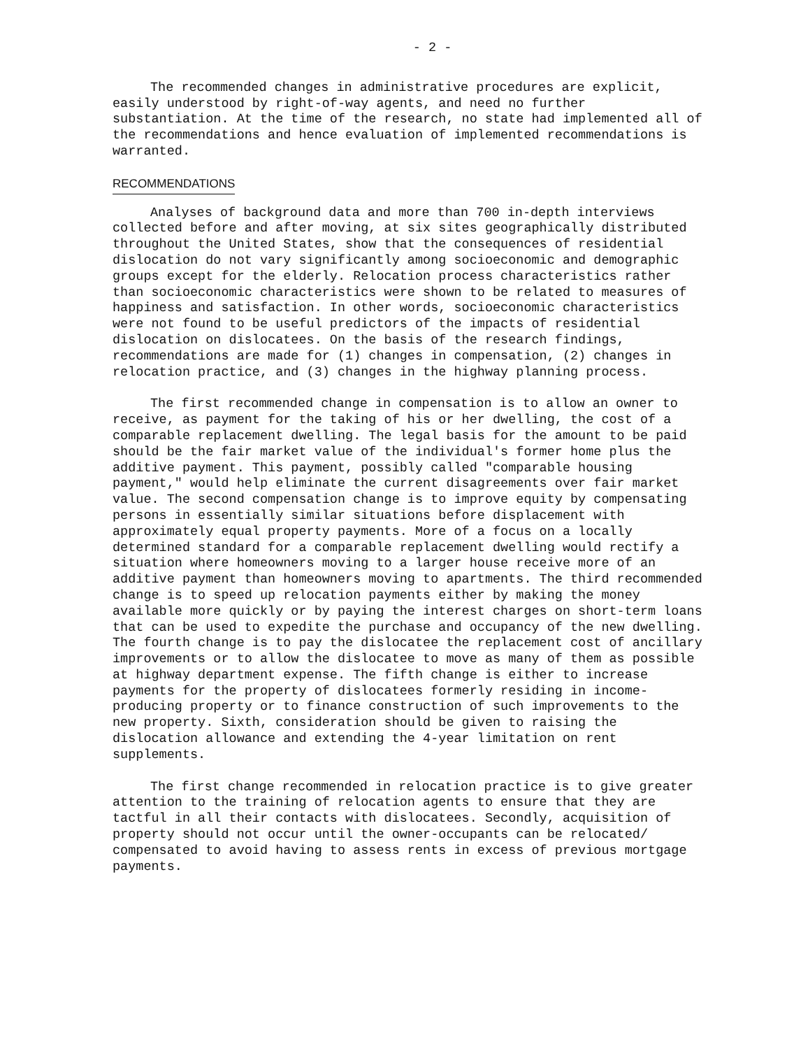- 2 -
The recommended changes in administrative procedures are explicit, easily understood by right-of-way agents, and need no further substantiation. At the time of the research, no state had implemented all of the recommendations and hence evaluation of implemented recommendations is warranted.
RECOMMENDATIONS
Analyses of background data and more than 700 in-depth interviews collected before and after moving, at six sites geographically distributed throughout the United States, show that the consequences of residential dislocation do not vary significantly among socioeconomic and demographic groups except for the elderly. Relocation process characteristics rather than socioeconomic characteristics were shown to be related to measures of happiness and satisfaction. In other words, socioeconomic characteristics were not found to be useful predictors of the impacts of residential dislocation on dislocatees. On the basis of the research findings, recommendations are made for (1) changes in compensation, (2) changes in relocation practice, and (3) changes in the highway planning process.
The first recommended change in compensation is to allow an owner to receive, as payment for the taking of his or her dwelling, the cost of a comparable replacement dwelling. The legal basis for the amount to be paid should be the fair market value of the individual's former home plus the additive payment. This payment, possibly called "comparable housing payment," would help eliminate the current disagreements over fair market value. The second compensation change is to improve equity by compensating persons in essentially similar situations before displacement with approximately equal property payments. More of a focus on a locally determined standard for a comparable replacement dwelling would rectify a situation where homeowners moving to a larger house receive more of an additive payment than homeowners moving to apartments. The third recommended change is to speed up relocation payments either by making the money available more quickly or by paying the interest charges on short-term loans that can be used to expedite the purchase and occupancy of the new dwelling. The fourth change is to pay the dislocatee the replacement cost of ancillary improvements or to allow the dislocatee to move as many of them as possible at highway department expense. The fifth change is either to increase payments for the property of dislocatees formerly residing in income-producing property or to finance construction of such improvements to the new property. Sixth, consideration should be given to raising the dislocation allowance and extending the 4-year limitation on rent supplements.
The first change recommended in relocation practice is to give greater attention to the training of relocation agents to ensure that they are tactful in all their contacts with dislocatees. Secondly, acquisition of property should not occur until the owner-occupants can be relocated/ compensated to avoid having to assess rents in excess of previous mortgage payments.